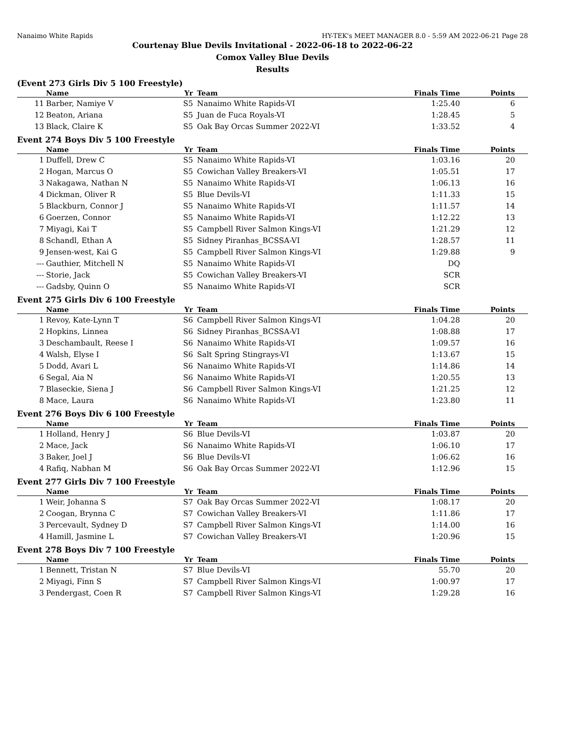Nanaimo White Rapids HY-TEK's MEET MANAGER 8.0 - 5:59 AM 2022-06-21 Page 28
Courtenay Blue Devils Invitational - 2022-06-18 to 2022-06-22
Comox Valley Blue Devils
Results
(Event 273 Girls Div 5 100 Freestyle)
| | Name | Yr | Team | Finals Time | Points |
| --- | --- | --- | --- | --- | --- |
| 11 | Barber, Namiye V | S5 | Nanaimo White Rapids-VI | 1:25.40 | 6 |
| 12 | Beaton, Ariana | S5 | Juan de Fuca Royals-VI | 1:28.45 | 5 |
| 13 | Black, Claire K | S5 | Oak Bay Orcas Summer 2022-VI | 1:33.52 | 4 |
Event 274 Boys Div 5 100 Freestyle
| | Name | Yr | Team | Finals Time | Points |
| --- | --- | --- | --- | --- | --- |
| 1 | Duffell, Drew C | S5 | Nanaimo White Rapids-VI | 1:03.16 | 20 |
| 2 | Hogan, Marcus O | S5 | Cowichan Valley Breakers-VI | 1:05.51 | 17 |
| 3 | Nakagawa, Nathan N | S5 | Nanaimo White Rapids-VI | 1:06.13 | 16 |
| 4 | Dickman, Oliver R | S5 | Blue Devils-VI | 1:11.33 | 15 |
| 5 | Blackburn, Connor J | S5 | Nanaimo White Rapids-VI | 1:11.57 | 14 |
| 6 | Goerzen, Connor | S5 | Nanaimo White Rapids-VI | 1:12.22 | 13 |
| 7 | Miyagi, Kai T | S5 | Campbell River Salmon Kings-VI | 1:21.29 | 12 |
| 8 | Schandl, Ethan A | S5 | Sidney Piranhas_BCSSA-VI | 1:28.57 | 11 |
| 9 | Jensen-west, Kai G | S5 | Campbell River Salmon Kings-VI | 1:29.88 | 9 |
| --- | Gauthier, Mitchell N | S5 | Nanaimo White Rapids-VI | DQ | |
| --- | Storie, Jack | S5 | Cowichan Valley Breakers-VI | SCR | |
| --- | Gadsby, Quinn O | S5 | Nanaimo White Rapids-VI | SCR | |
Event 275 Girls Div 6 100 Freestyle
| | Name | Yr | Team | Finals Time | Points |
| --- | --- | --- | --- | --- | --- |
| 1 | Revoy, Kate-Lynn T | S6 | Campbell River Salmon Kings-VI | 1:04.28 | 20 |
| 2 | Hopkins, Linnea | S6 | Sidney Piranhas_BCSSA-VI | 1:08.88 | 17 |
| 3 | Deschambault, Reese I | S6 | Nanaimo White Rapids-VI | 1:09.57 | 16 |
| 4 | Walsh, Elyse I | S6 | Salt Spring Stingrays-VI | 1:13.67 | 15 |
| 5 | Dodd, Avari L | S6 | Nanaimo White Rapids-VI | 1:14.86 | 14 |
| 6 | Segal, Aia N | S6 | Nanaimo White Rapids-VI | 1:20.55 | 13 |
| 7 | Blaseckie, Siena J | S6 | Campbell River Salmon Kings-VI | 1:21.25 | 12 |
| 8 | Mace, Laura | S6 | Nanaimo White Rapids-VI | 1:23.80 | 11 |
Event 276 Boys Div 6 100 Freestyle
| | Name | Yr | Team | Finals Time | Points |
| --- | --- | --- | --- | --- | --- |
| 1 | Holland, Henry J | S6 | Blue Devils-VI | 1:03.87 | 20 |
| 2 | Mace, Jack | S6 | Nanaimo White Rapids-VI | 1:06.10 | 17 |
| 3 | Baker, Joel J | S6 | Blue Devils-VI | 1:06.62 | 16 |
| 4 | Rafiq, Nabhan M | S6 | Oak Bay Orcas Summer 2022-VI | 1:12.96 | 15 |
Event 277 Girls Div 7 100 Freestyle
| | Name | Yr | Team | Finals Time | Points |
| --- | --- | --- | --- | --- | --- |
| 1 | Weir, Johanna S | S7 | Oak Bay Orcas Summer 2022-VI | 1:08.17 | 20 |
| 2 | Coogan, Brynna C | S7 | Cowichan Valley Breakers-VI | 1:11.86 | 17 |
| 3 | Percevault, Sydney D | S7 | Campbell River Salmon Kings-VI | 1:14.00 | 16 |
| 4 | Hamill, Jasmine L | S7 | Cowichan Valley Breakers-VI | 1:20.96 | 15 |
Event 278 Boys Div 7 100 Freestyle
| | Name | Yr | Team | Finals Time | Points |
| --- | --- | --- | --- | --- | --- |
| 1 | Bennett, Tristan N | S7 | Blue Devils-VI | 55.70 | 20 |
| 2 | Miyagi, Finn S | S7 | Campbell River Salmon Kings-VI | 1:00.97 | 17 |
| 3 | Pendergast, Coen R | S7 | Campbell River Salmon Kings-VI | 1:29.28 | 16 |